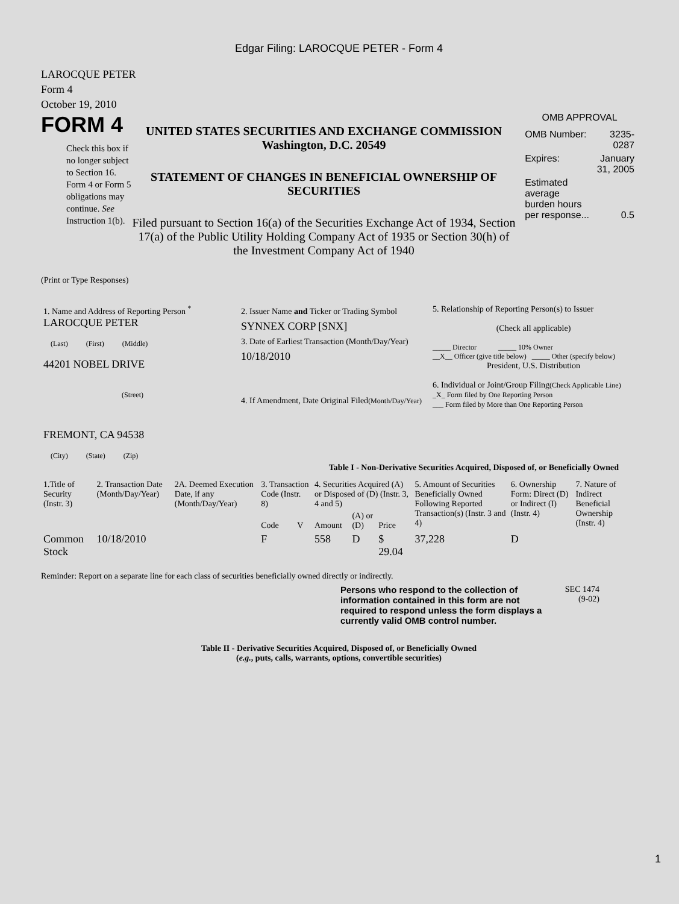Edgar Filing: LAROCQUE PETER - Form 4
LAROCQUE PETER
Form 4
October 19, 2010
FORM 4
Check this box if no longer subject to Section 16. Form 4 or Form 5 obligations may continue. See Instruction 1(b).
UNITED STATES SECURITIES AND EXCHANGE COMMISSION
Washington, D.C. 20549
STATEMENT OF CHANGES IN BENEFICIAL OWNERSHIP OF SECURITIES
Filed pursuant to Section 16(a) of the Securities Exchange Act of 1934, Section 17(a) of the Public Utility Holding Company Act of 1935 or Section 30(h) of the Investment Company Act of 1940
OMB APPROVAL
| OMB Number: | 3235-0287 |
| Expires: | January 31, 2005 |
| Estimated average burden hours per response... | 0.5 |
(Print or Type Responses)
| 1. Name and Address of Reporting Person <sup>*</sup> LAROCQUE PETER (Last) (First) (Middle) 44201 NOBEL DRIVE (Street) FREMONT, CA 94538 (City) (State) (Zip) | 2. Issuer Name and Ticker or Trading Symbol SYNNEX CORP [SNX] 3. Date of Earliest Transaction (Month/Day/Year) 10/18/2010 4. If Amendment, Date Original Filed (Month/Day/Year) | 5. Relationship of Reporting Person(s) to Issuer (Check all applicable) _____ Director _____ 10% Owner __X__ Officer (give title below) _____ Other (specify below) President, U.S. Distribution 6. Individual or Joint/Group Filing (Check Applicable Line) _X_ Form filed by One Reporting Person ___ Form filed by More than One Reporting Person |
Table I - Non-Derivative Securities Acquired, Disposed of, or Beneficially Owned
| 1.Title of Security (Instr. 3) | 2. Transaction Date (Month/Day/Year) | 2A. Deemed Execution Date, if any (Month/Day/Year) | 3. Transaction Code (Instr. 8) | | 4. Securities Acquired (A) or Disposed of (D) (Instr. 3, 4 and 5) | | | 5. Amount of Securities Beneficially Owned Following Reported Transaction(s) (Instr. 3 and 4) | 6. Ownership Form: Direct (D) or Indirect (I) (Instr. 4) | 7. Nature of Indirect Beneficial Ownership (Instr. 4) |
| --- | --- | --- | --- | --- | --- | --- | --- | --- | --- | --- |
| | | | Code | V | Amount | (A) or (D) | Price | | | |
| Common Stock | 10/18/2010 | | F | | 558 | D | $ 29.04 | 37,228 | D | |
Reminder: Report on a separate line for each class of securities beneficially owned directly or indirectly.
Persons who respond to the collection of information contained in this form are not required to respond unless the form displays a currently valid OMB control number.
SEC 1474
(9-02)
Table II - Derivative Securities Acquired, Disposed of, or Beneficially Owned
(e.g., puts, calls, warrants, options, convertible securities)
1